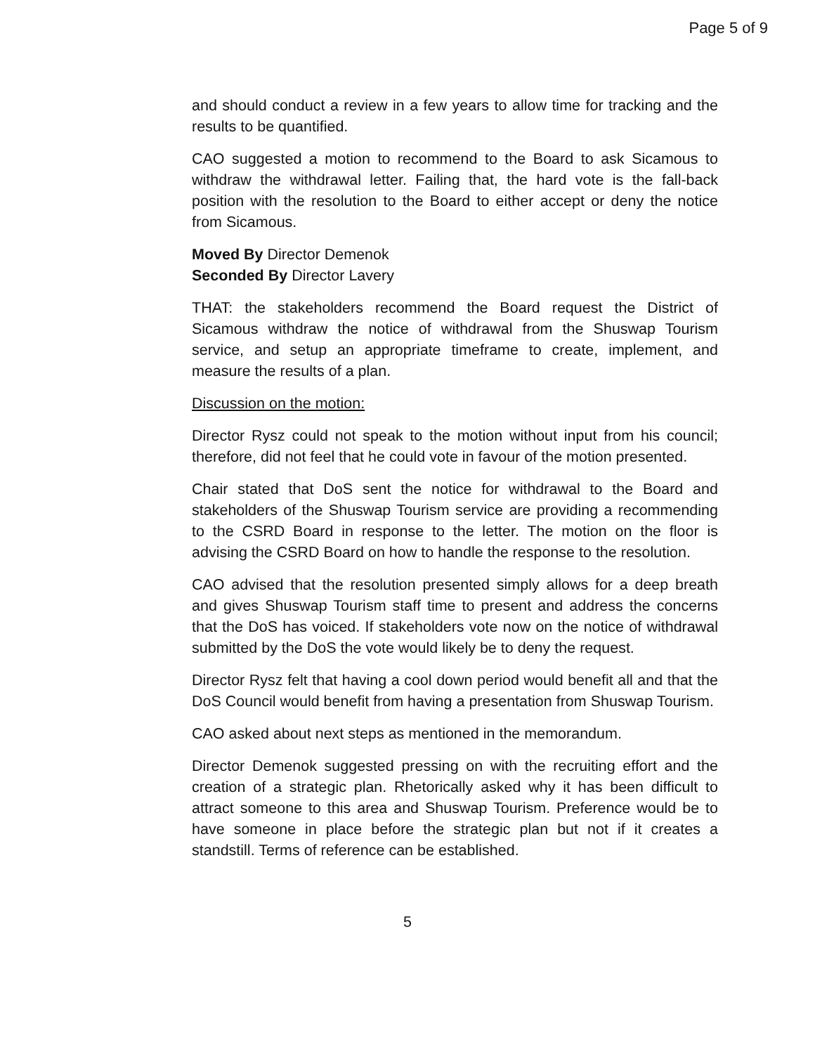Page 5 of 9
and should conduct a review in a few years to allow time for tracking and the results to be quantified.
CAO suggested a motion to recommend to the Board to ask Sicamous to withdraw the withdrawal letter. Failing that, the hard vote is the fall-back position with the resolution to the Board to either accept or deny the notice from Sicamous.
Moved By Director Demenok
Seconded By Director Lavery
THAT: the stakeholders recommend the Board request the District of Sicamous withdraw the notice of withdrawal from the Shuswap Tourism service, and setup an appropriate timeframe to create, implement, and measure the results of a plan.
Discussion on the motion:
Director Rysz could not speak to the motion without input from his council; therefore, did not feel that he could vote in favour of the motion presented.
Chair stated that DoS sent the notice for withdrawal to the Board and stakeholders of the Shuswap Tourism service are providing a recommending to the CSRD Board in response to the letter. The motion on the floor is advising the CSRD Board on how to handle the response to the resolution.
CAO advised that the resolution presented simply allows for a deep breath and gives Shuswap Tourism staff time to present and address the concerns that the DoS has voiced. If stakeholders vote now on the notice of withdrawal submitted by the DoS the vote would likely be to deny the request.
Director Rysz felt that having a cool down period would benefit all and that the DoS Council would benefit from having a presentation from Shuswap Tourism.
CAO asked about next steps as mentioned in the memorandum.
Director Demenok suggested pressing on with the recruiting effort and the creation of a strategic plan. Rhetorically asked why it has been difficult to attract someone to this area and Shuswap Tourism. Preference would be to have someone in place before the strategic plan but not if it creates a standstill. Terms of reference can be established.
5